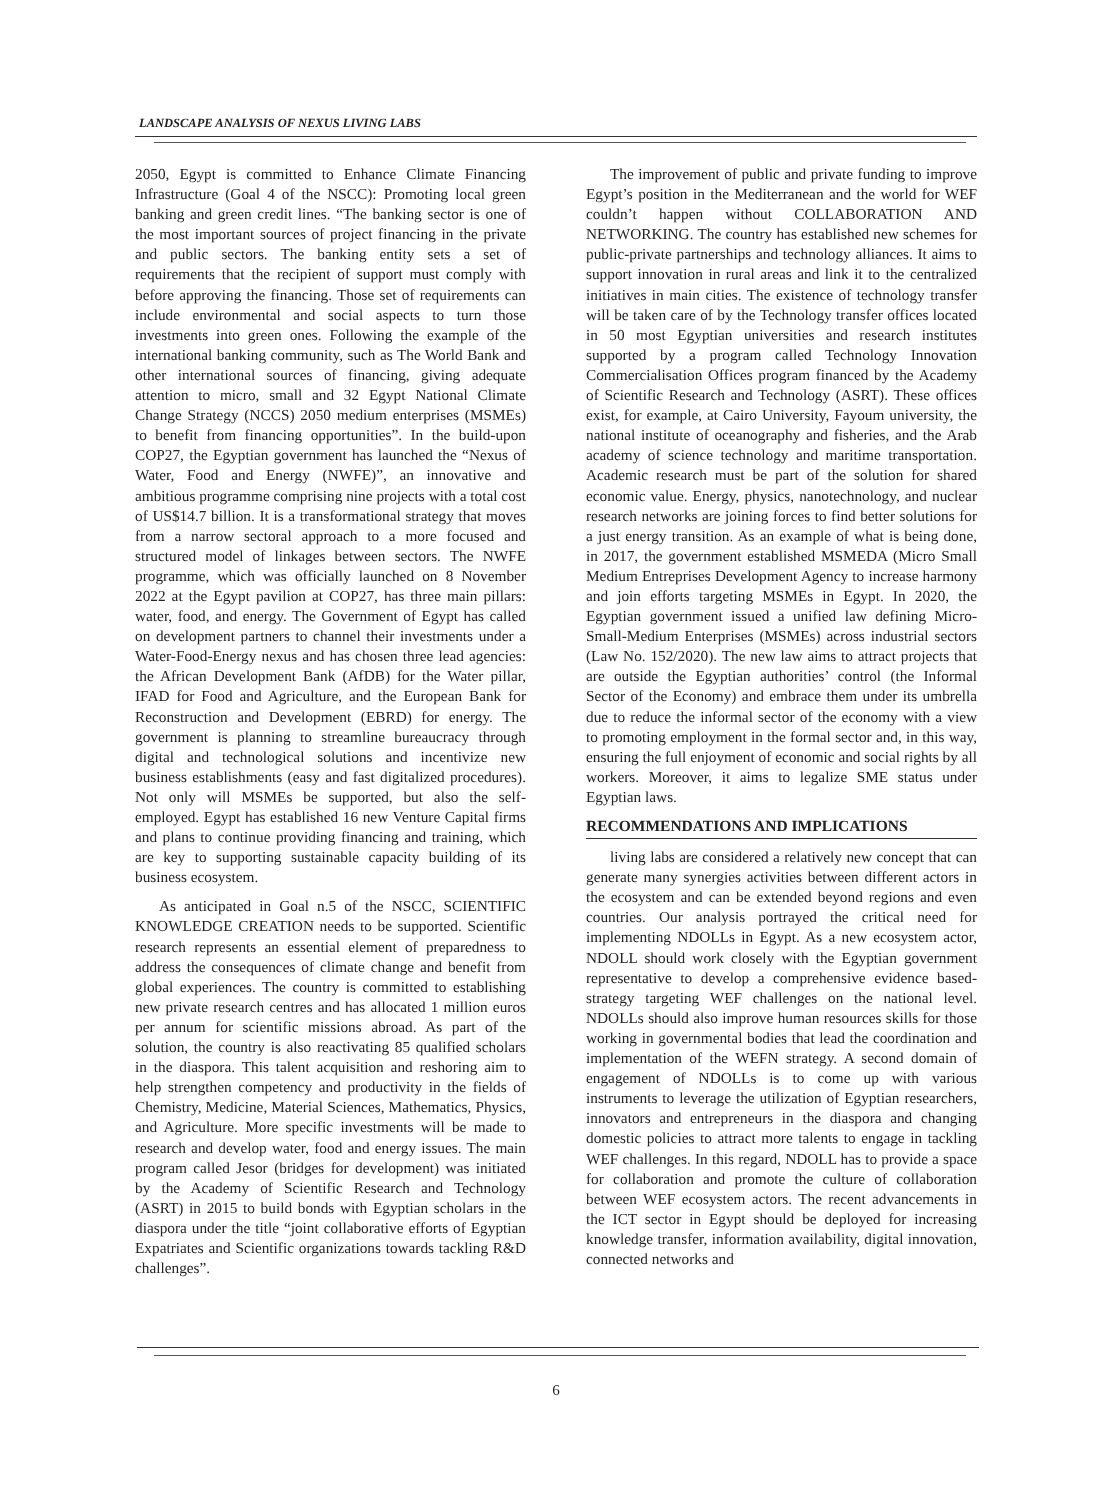LANDSCAPE ANALYSIS OF NEXUS LIVING LABS
2050, Egypt is committed to Enhance Climate Financing Infrastructure (Goal 4 of the NSCC): Promoting local green banking and green credit lines. “The banking sector is one of the most important sources of project financing in the private and public sectors. The banking entity sets a set of requirements that the recipient of support must comply with before approving the financing. Those set of requirements can include environmental and social aspects to turn those investments into green ones. Following the example of the international banking community, such as The World Bank and other international sources of financing, giving adequate attention to micro, small and 32 Egypt National Climate Change Strategy (NCCS) 2050 medium enterprises (MSMEs) to benefit from financing opportunities”. In the build-upon COP27, the Egyptian government has launched the “Nexus of Water, Food and Energy (NWFE)”, an innovative and ambitious programme comprising nine projects with a total cost of US$14.7 billion. It is a transformational strategy that moves from a narrow sectoral approach to a more focused and structured model of linkages between sectors. The NWFE programme, which was officially launched on 8 November 2022 at the Egypt pavilion at COP27, has three main pillars: water, food, and energy. The Government of Egypt has called on development partners to channel their investments under a Water-Food-Energy nexus and has chosen three lead agencies: the African Development Bank (AfDB) for the Water pillar, IFAD for Food and Agriculture, and the European Bank for Reconstruction and Development (EBRD) for energy. The government is planning to streamline bureaucracy through digital and technological solutions and incentivize new business establishments (easy and fast digitalized procedures). Not only will MSMEs be supported, but also the self-employed. Egypt has established 16 new Venture Capital firms and plans to continue providing financing and training, which are key to supporting sustainable capacity building of its business ecosystem.
As anticipated in Goal n.5 of the NSCC, SCIENTIFIC KNOWLEDGE CREATION needs to be supported. Scientific research represents an essential element of preparedness to address the consequences of climate change and benefit from global experiences. The country is committed to establishing new private research centres and has allocated 1 million euros per annum for scientific missions abroad. As part of the solution, the country is also reactivating 85 qualified scholars in the diaspora. This talent acquisition and reshoring aim to help strengthen competency and productivity in the fields of Chemistry, Medicine, Material Sciences, Mathematics, Physics, and Agriculture. More specific investments will be made to research and develop water, food and energy issues. The main program called Jesor (bridges for development) was initiated by the Academy of Scientific Research and Technology (ASRT) in 2015 to build bonds with Egyptian scholars in the diaspora under the title “joint collaborative efforts of Egyptian Expatriates and Scientific organizations towards tackling R&D challenges”.
The improvement of public and private funding to improve Egypt’s position in the Mediterranean and the world for WEF couldn’t happen without COLLABORATION AND NETWORKING. The country has established new schemes for public-private partnerships and technology alliances. It aims to support innovation in rural areas and link it to the centralized initiatives in main cities. The existence of technology transfer will be taken care of by the Technology transfer offices located in 50 most Egyptian universities and research institutes supported by a program called Technology Innovation Commercialisation Offices program financed by the Academy of Scientific Research and Technology (ASRT). These offices exist, for example, at Cairo University, Fayoum university, the national institute of oceanography and fisheries, and the Arab academy of science technology and maritime transportation. Academic research must be part of the solution for shared economic value. Energy, physics, nanotechnology, and nuclear research networks are joining forces to find better solutions for a just energy transition. As an example of what is being done, in 2017, the government established MSMEDA (Micro Small Medium Entreprises Development Agency to increase harmony and join efforts targeting MSMEs in Egypt. In 2020, the Egyptian government issued a unified law defining Micro-Small-Medium Enterprises (MSMEs) across industrial sectors (Law No. 152/2020). The new law aims to attract projects that are outside the Egyptian authorities’ control (the Informal Sector of the Economy) and embrace them under its umbrella due to reduce the informal sector of the economy with a view to promoting employment in the formal sector and, in this way, ensuring the full enjoyment of economic and social rights by all workers. Moreover, it aims to legalize SME status under Egyptian laws.
RECOMMENDATIONS AND IMPLICATIONS
living labs are considered a relatively new concept that can generate many synergies activities between different actors in the ecosystem and can be extended beyond regions and even countries. Our analysis portrayed the critical need for implementing NDOLLs in Egypt. As a new ecosystem actor, NDOLL should work closely with the Egyptian government representative to develop a comprehensive evidence based-strategy targeting WEF challenges on the national level. NDOLLs should also improve human resources skills for those working in governmental bodies that lead the coordination and implementation of the WEFN strategy. A second domain of engagement of NDOLLs is to come up with various instruments to leverage the utilization of Egyptian researchers, innovators and entrepreneurs in the diaspora and changing domestic policies to attract more talents to engage in tackling WEF challenges. In this regard, NDOLL has to provide a space for collaboration and promote the culture of collaboration between WEF ecosystem actors. The recent advancements in the ICT sector in Egypt should be deployed for increasing knowledge transfer, information availability, digital innovation, connected networks and
6